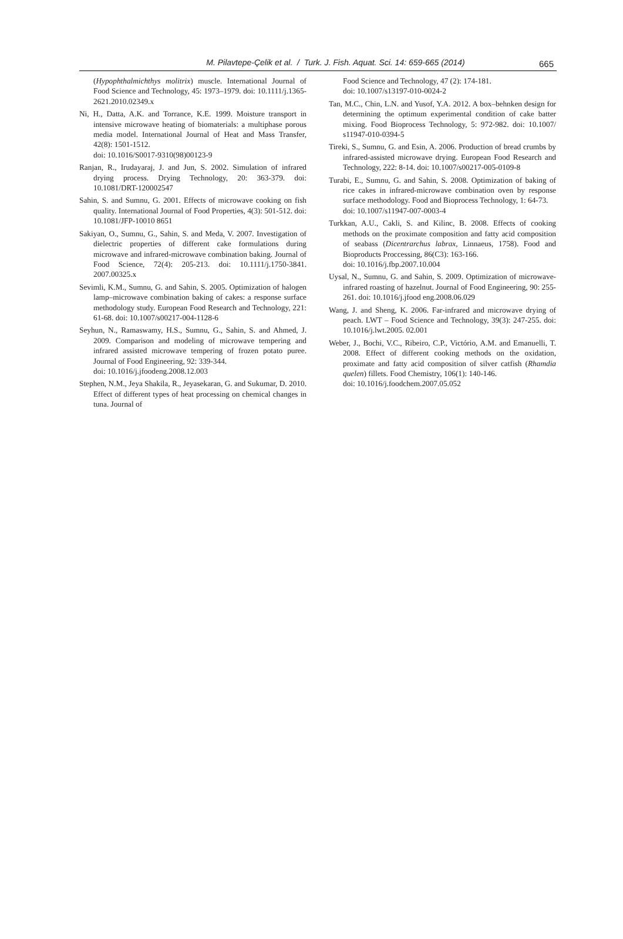M. Pilavtepe-Çelik et al. / Turk. J. Fish. Aquat. Sci. 14: 659-665 (2014)
665
(Hypophthalmichthys molitrix) muscle. International Journal of Food Science and Technology, 45: 1973–1979. doi: 10.1111/j.1365-2621.2010.02349.x
Ni, H., Datta, A.K. and Torrance, K.E. 1999. Moisture transport in intensive microwave heating of biomaterials: a multiphase porous media model. International Journal of Heat and Mass Transfer, 42(8): 1501-1512.
doi: 10.1016/S0017-9310(98)00123-9
Ranjan, R., Irudayaraj, J. and Jun, S. 2002. Simulation of infrared drying process. Drying Technology, 20: 363-379. doi: 10.1081/DRT-120002547
Sahin, S. and Sumnu, G. 2001. Effects of microwave cooking on fish quality. International Journal of Food Properties, 4(3): 501-512. doi: 10.1081/JFP-10010 8651
Sakiyan, O., Sumnu, G., Sahin, S. and Meda, V. 2007. Investigation of dielectric properties of different cake formulations during microwave and infrared-microwave combination baking. Journal of Food Science, 72(4): 205-213. doi: 10.1111/j.1750-3841. 2007.00325.x
Sevimli, K.M., Sumnu, G. and Sahin, S. 2005. Optimization of halogen lamp–microwave combination baking of cakes: a response surface methodology study. European Food Research and Technology, 221: 61-68. doi: 10.1007/s00217-004-1128-6
Seyhun, N., Ramaswamy, H.S., Sumnu, G., Sahin, S. and Ahmed, J. 2009. Comparison and modeling of microwave tempering and infrared assisted microwave tempering of frozen potato puree. Journal of Food Engineering, 92: 339-344.
doi: 10.1016/j.jfoodeng.2008.12.003
Stephen, N.M., Jeya Shakila, R., Jeyasekaran, G. and Sukumar, D. 2010. Effect of different types of heat processing on chemical changes in tuna. Journal of
Food Science and Technology, 47 (2): 174-181.
doi: 10.1007/s13197-010-0024-2
Tan, M.C., Chin, L.N. and Yusof, Y.A. 2012. A box–behnken design for determining the optimum experimental condition of cake batter mixing. Food Bioprocess Technology, 5: 972-982. doi: 10.1007/ s11947-010-0394-5
Tireki, S., Sumnu, G. and Esin, A. 2006. Production of bread crumbs by infrared-assisted microwave drying. European Food Research and Technology, 222: 8-14. doi: 10.1007/s00217-005-0109-8
Turabi, E., Sumnu, G. and Sahin, S. 2008. Optimization of baking of rice cakes in infrared-microwave combination oven by response surface methodology. Food and Bioprocess Technology, 1: 64-73.
doi: 10.1007/s11947-007-0003-4
Turkkan, A.U., Cakli, S. and Kilinc, B. 2008. Effects of cooking methods on the proximate composition and fatty acid composition of seabass (Dicentrarchus labrax, Linnaeus, 1758). Food and Bioproducts Proccessing, 86(C3): 163-166.
doi: 10.1016/j.fbp.2007.10.004
Uysal, N., Sumnu, G. and Sahin, S. 2009. Optimization of microwave-infrared roasting of hazelnut. Journal of Food Engineering, 90: 255-261. doi: 10.1016/j.jfood eng.2008.06.029
Wang, J. and Sheng, K. 2006. Far-infrared and microwave drying of peach. LWT – Food Science and Technology, 39(3): 247-255. doi: 10.1016/j.lwt.2005. 02.001
Weber, J., Bochi, V.C., Ribeiro, C.P., Victório, A.M. and Emanuelli, T. 2008. Effect of different cooking methods on the oxidation, proximate and fatty acid composition of silver catfish (Rhamdia quelen) fillets. Food Chemistry, 106(1): 140-146.
doi: 10.1016/j.foodchem.2007.05.052